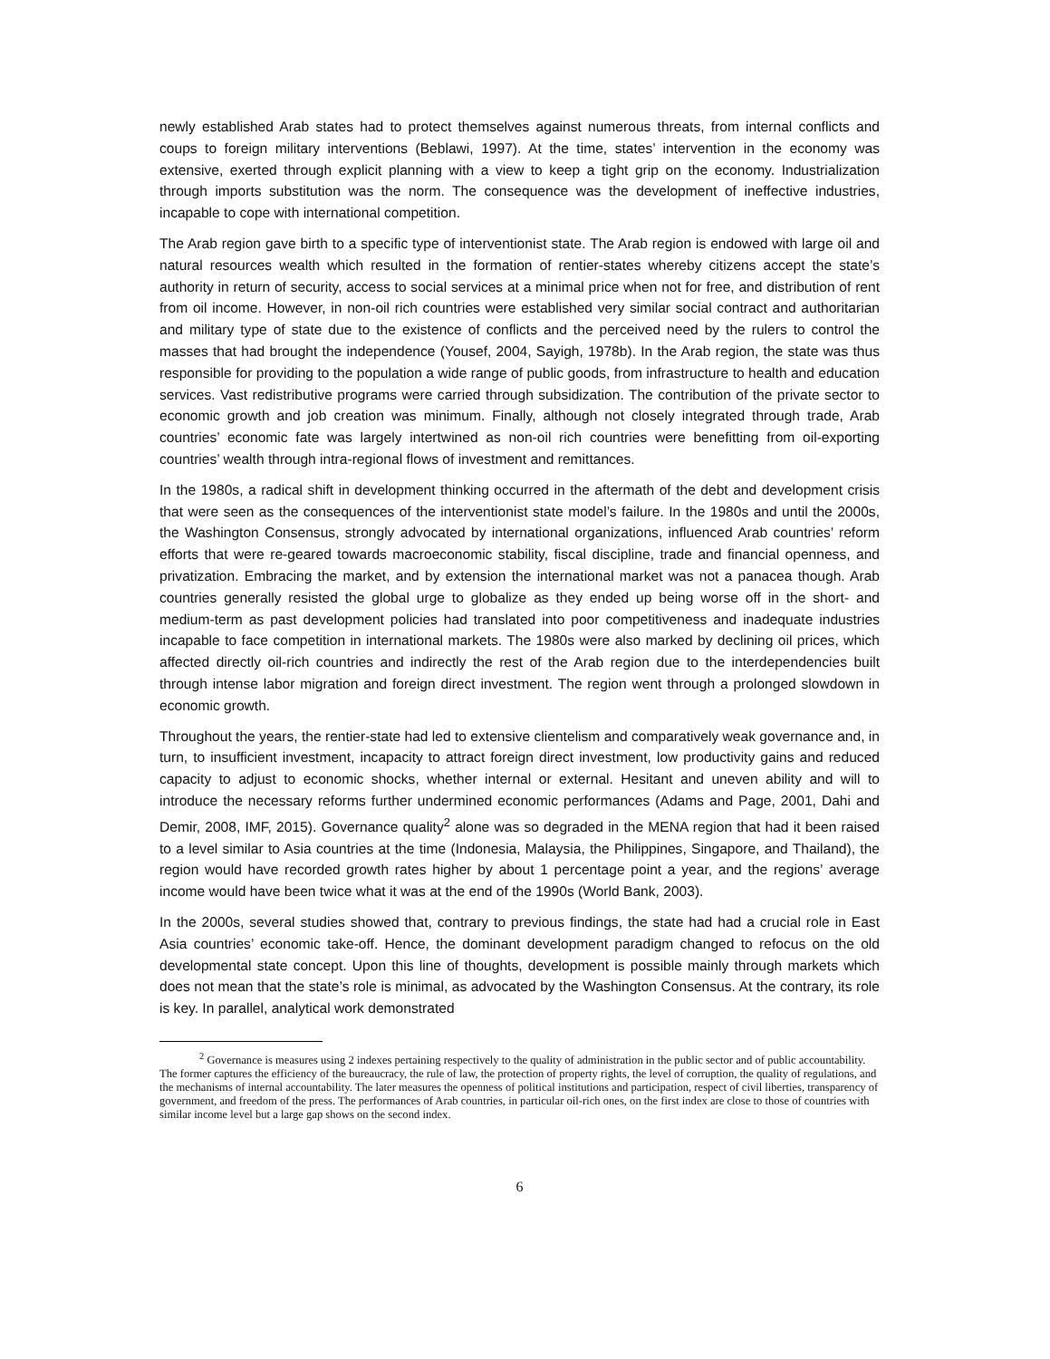newly established Arab states had to protect themselves against numerous threats, from internal conflicts and coups to foreign military interventions (Beblawi, 1997). At the time, states’ intervention in the economy was extensive, exerted through explicit planning with a view to keep a tight grip on the economy. Industrialization through imports substitution was the norm. The consequence was the development of ineffective industries, incapable to cope with international competition.
The Arab region gave birth to a specific type of interventionist state. The Arab region is endowed with large oil and natural resources wealth which resulted in the formation of rentier-states whereby citizens accept the state’s authority in return of security, access to social services at a minimal price when not for free, and distribution of rent from oil income. However, in non-oil rich countries were established very similar social contract and authoritarian and military type of state due to the existence of conflicts and the perceived need by the rulers to control the masses that had brought the independence (Yousef, 2004, Sayigh, 1978b). In the Arab region, the state was thus responsible for providing to the population a wide range of public goods, from infrastructure to health and education services. Vast redistributive programs were carried through subsidization. The contribution of the private sector to economic growth and job creation was minimum. Finally, although not closely integrated through trade, Arab countries’ economic fate was largely intertwined as non-oil rich countries were benefitting from oil-exporting countries’ wealth through intra-regional flows of investment and remittances.
In the 1980s, a radical shift in development thinking occurred in the aftermath of the debt and development crisis that were seen as the consequences of the interventionist state model’s failure. In the 1980s and until the 2000s, the Washington Consensus, strongly advocated by international organizations, influenced Arab countries’ reform efforts that were re-geared towards macroeconomic stability, fiscal discipline, trade and financial openness, and privatization. Embracing the market, and by extension the international market was not a panacea though. Arab countries generally resisted the global urge to globalize as they ended up being worse off in the short- and medium-term as past development policies had translated into poor competitiveness and inadequate industries incapable to face competition in international markets. The 1980s were also marked by declining oil prices, which affected directly oil-rich countries and indirectly the rest of the Arab region due to the interdependencies built through intense labor migration and foreign direct investment. The region went through a prolonged slowdown in economic growth.
Throughout the years, the rentier-state had led to extensive clientelism and comparatively weak governance and, in turn, to insufficient investment, incapacity to attract foreign direct investment, low productivity gains and reduced capacity to adjust to economic shocks, whether internal or external. Hesitant and uneven ability and will to introduce the necessary reforms further undermined economic performances (Adams and Page, 2001, Dahi and Demir, 2008, IMF, 2015). Governance quality<sup>2</sup> alone was so degraded in the MENA region that had it been raised to a level similar to Asia countries at the time (Indonesia, Malaysia, the Philippines, Singapore, and Thailand), the region would have recorded growth rates higher by about 1 percentage point a year, and the regions’ average income would have been twice what it was at the end of the 1990s (World Bank, 2003).
In the 2000s, several studies showed that, contrary to previous findings, the state had had a crucial role in East Asia countries’ economic take-off. Hence, the dominant development paradigm changed to refocus on the old developmental state concept. Upon this line of thoughts, development is possible mainly through markets which does not mean that the state’s role is minimal, as advocated by the Washington Consensus. At the contrary, its role is key. In parallel, analytical work demonstrated
<sup>2</sup> Governance is measures using 2 indexes pertaining respectively to the quality of administration in the public sector and of public accountability. The former captures the efficiency of the bureaucracy, the rule of law, the protection of property rights, the level of corruption, the quality of regulations, and the mechanisms of internal accountability. The later measures the openness of political institutions and participation, respect of civil liberties, transparency of government, and freedom of the press. The performances of Arab countries, in particular oil-rich ones, on the first index are close to those of countries with similar income level but a large gap shows on the second index.
6